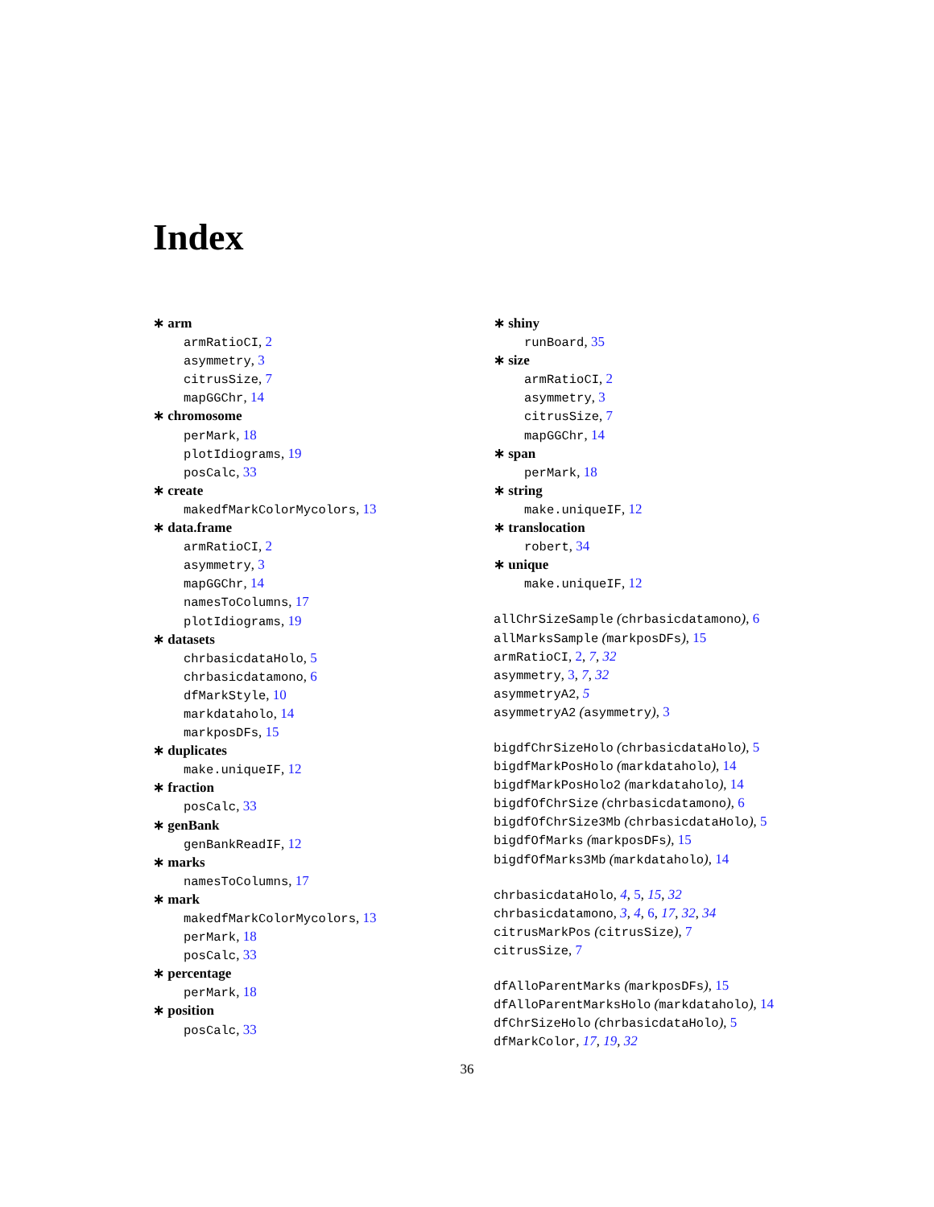Index
∗ arm
armRatioCI, 2
asymmetry, 3
citrusSize, 7
mapGGChr, 14
∗ chromosome
perMark, 18
plotIdiograms, 19
posCalc, 33
∗ create
makedfMarkColorMycolors, 13
∗ data.frame
armRatioCI, 2
asymmetry, 3
mapGGChr, 14
namesToColumns, 17
plotIdiograms, 19
∗ datasets
chrbasicdataHolo, 5
chrbasicdatamono, 6
dfMarkStyle, 10
markdataholo, 14
markposDFs, 15
∗ duplicates
make.uniqueIF, 12
∗ fraction
posCalc, 33
∗ genBank
genBankReadIF, 12
∗ marks
namesToColumns, 17
∗ mark
makedfMarkColorMycolors, 13
perMark, 18
posCalc, 33
∗ percentage
perMark, 18
∗ position
posCalc, 33
∗ shiny
runBoard, 35
∗ size
armRatioCI, 2
asymmetry, 3
citrusSize, 7
mapGGChr, 14
∗ span
perMark, 18
∗ string
make.uniqueIF, 12
∗ translocation
robert, 34
∗ unique
make.uniqueIF, 12
allChrSizeSample (chrbasicdatamono), 6
allMarksSample (markposDFs), 15
armRatioCI, 2, 7, 32
asymmetry, 3, 7, 32
asymmetryA2, 5
asymmetryA2 (asymmetry), 3
bigdfChrSizeHolo (chrbasicdataHolo), 5
bigdfMarkPosHolo (markdataholo), 14
bigdfMarkPosHolo2 (markdataholo), 14
bigdfOfChrSize (chrbasicdatamono), 6
bigdfOfChrSize3Mb (chrbasicdataHolo), 5
bigdfOfMarks (markposDFs), 15
bigdfOfMarks3Mb (markdataholo), 14
chrbasicdataHolo, 4, 5, 15, 32
chrbasicdatamono, 3, 4, 6, 17, 32, 34
citrusMarkPos (citrusSize), 7
citrusSize, 7
dfAlloParentMarks (markposDFs), 15
dfAlloParentMarksHolo (markdataholo), 14
dfChrSizeHolo (chrbasicdataHolo), 5
dfMarkColor, 17, 19, 32
36